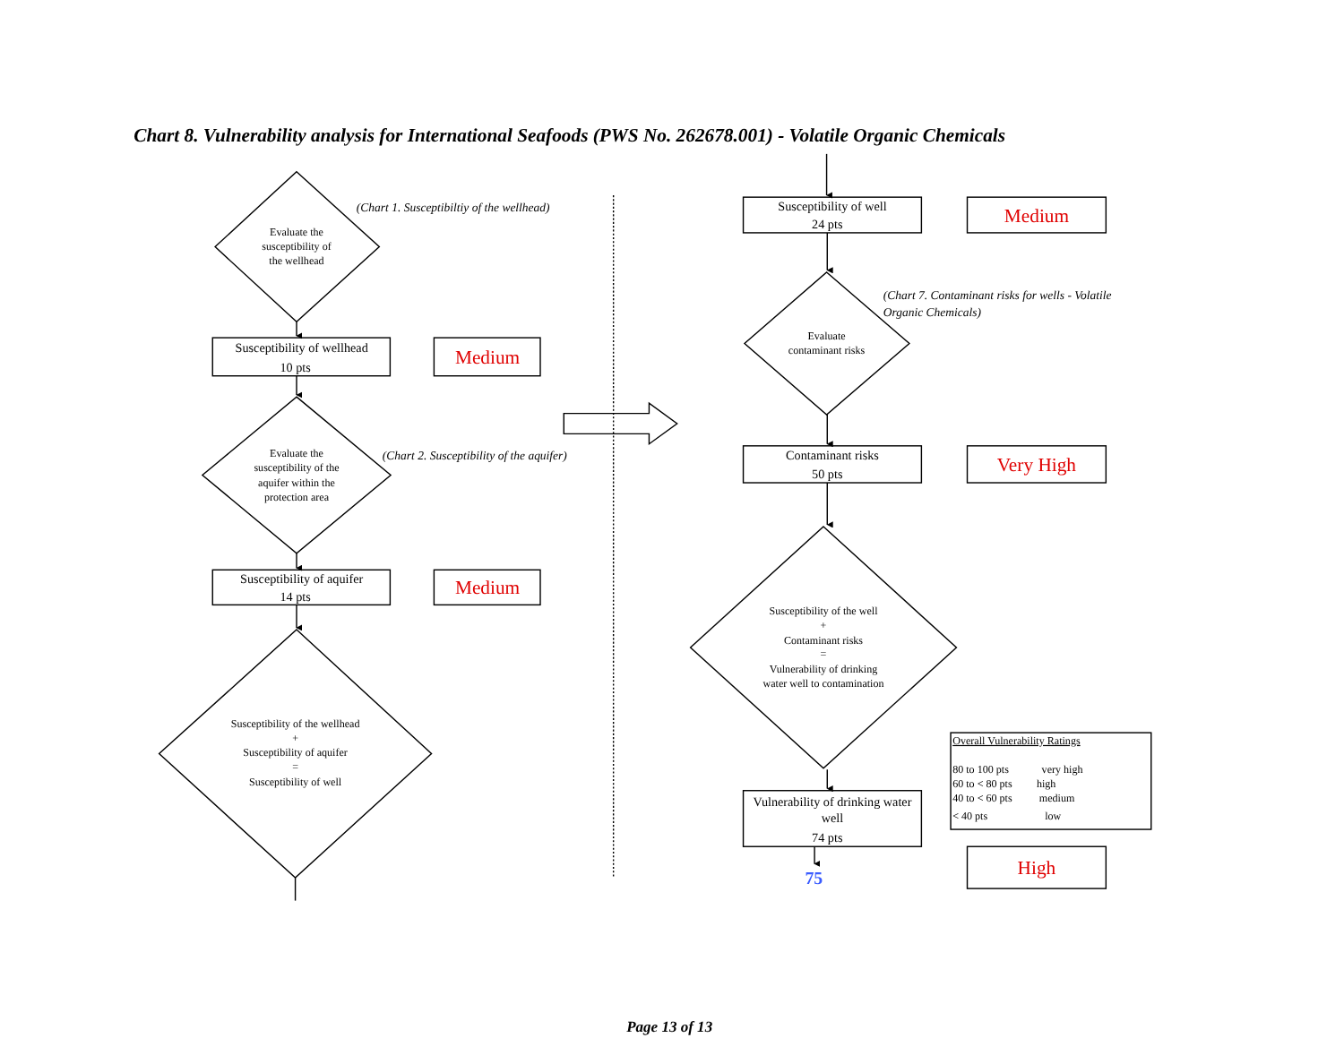Chart 8. Vulnerability analysis for International Seafoods (PWS No. 262678.001) - Volatile Organic Chemicals
Evaluate the
susceptibility of
the wellhead
(Chart 1. Susceptibiltiy of the wellhead)
Susceptibility of wellhead
10 pts
Medium
Evaluate the
susceptibility of the
aquifer within the
protection area
(Chart 2. Susceptibility of the aquifer)
Susceptibility of aquifer
14 pts
Medium
Susceptibility of the wellhead
+
Susceptibility of aquifer
=
Susceptibility of well
Susceptibility of well
24 pts
Medium
(Chart 7. Contaminant risks for wells - Volatile
Organic Chemicals)
Evaluate
contaminant risks
Contaminant risks
50 pts
Very High
Susceptibility of the well
+
Contaminant risks
=
Vulnerability of drinking
water well to contamination
Vulnerability of drinking water
well
74 pts
75
Overall Vulnerability Ratings
80 to 100 pts
very high
60 to < 80 pts
high
40 to < 60 pts
medium
< 40 pts
low
High
Page 13 of 13